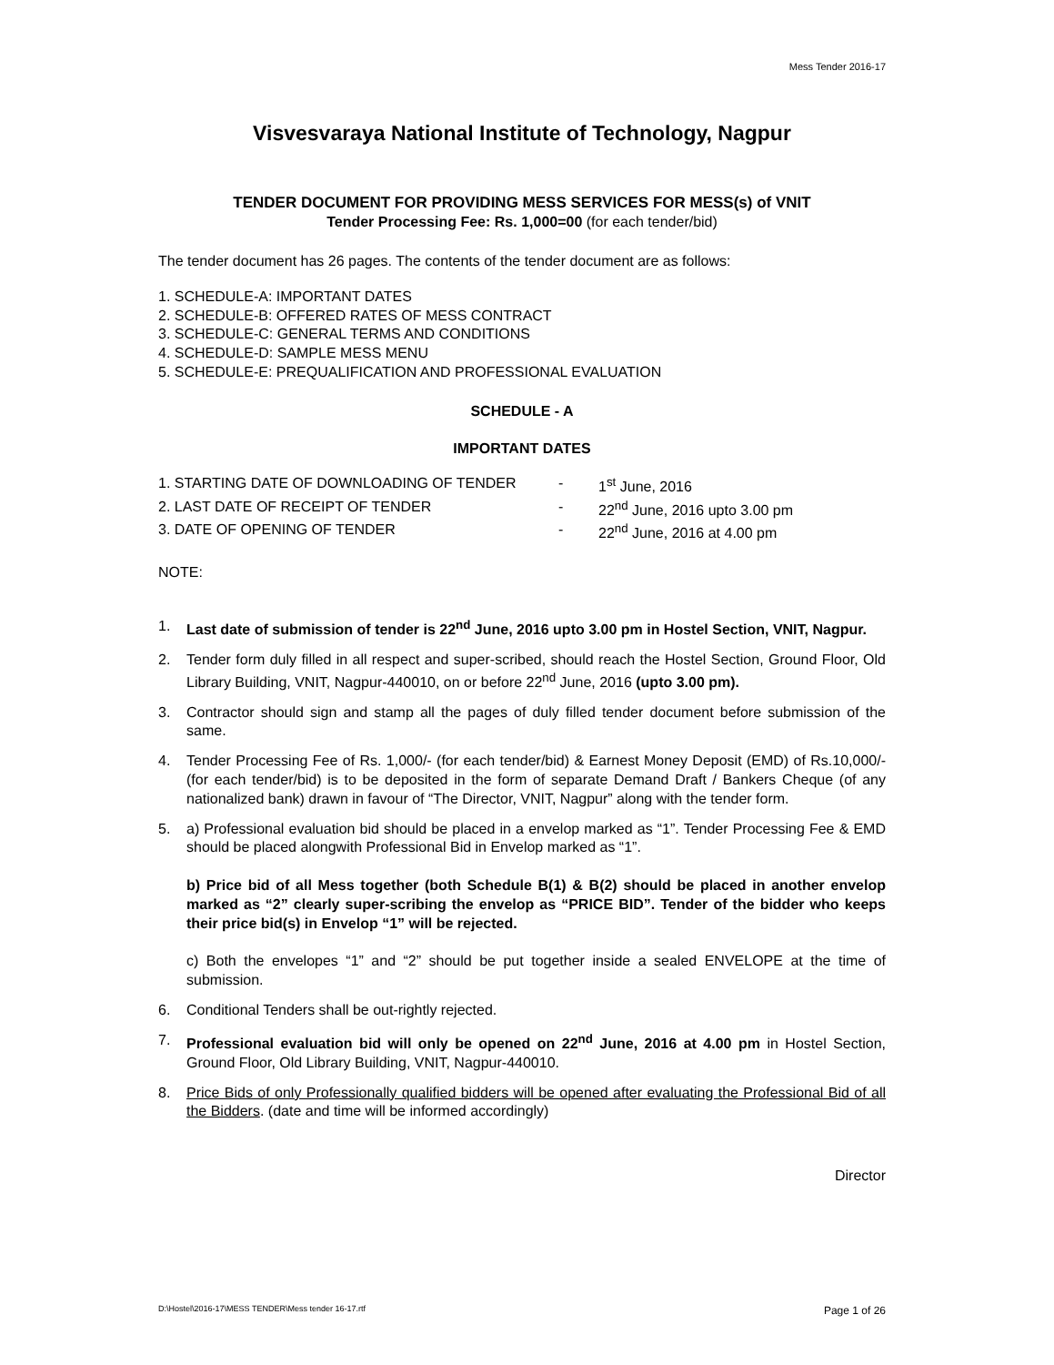Mess Tender 2016-17
Visvesvaraya National Institute of Technology, Nagpur
TENDER DOCUMENT FOR PROVIDING MESS SERVICES FOR MESS(s) of VNIT
Tender Processing Fee: Rs. 1,000=00 (for each tender/bid)
The tender document has 26 pages. The contents of the tender document are as follows:
1. SCHEDULE-A: IMPORTANT DATES
2. SCHEDULE-B: OFFERED RATES OF MESS CONTRACT
3. SCHEDULE-C: GENERAL TERMS AND CONDITIONS
4. SCHEDULE-D: SAMPLE MESS MENU
5. SCHEDULE-E: PREQUALIFICATION AND PROFESSIONAL EVALUATION
SCHEDULE - A
IMPORTANT DATES
1. STARTING DATE OF DOWNLOADING OF TENDER - 1<sup>st</sup> June, 2016
2. LAST DATE OF RECEIPT OF TENDER - 22<sup>nd</sup> June, 2016 upto 3.00 pm
3. DATE OF OPENING OF TENDER - 22<sup>nd</sup> June, 2016 at 4.00 pm
NOTE:
1. Last date of submission of tender is 22<sup>nd</sup> June, 2016 upto 3.00 pm in Hostel Section, VNIT, Nagpur.
2. Tender form duly filled in all respect and super-scribed, should reach the Hostel Section, Ground Floor, Old Library Building, VNIT, Nagpur-440010, on or before 22<sup>nd</sup> June, 2016 (upto 3.00 pm).
3. Contractor should sign and stamp all the pages of duly filled tender document before submission of the same.
4. Tender Processing Fee of Rs. 1,000/- (for each tender/bid) & Earnest Money Deposit (EMD) of Rs.10,000/- (for each tender/bid) is to be deposited in the form of separate Demand Draft / Bankers Cheque (of any nationalized bank) drawn in favour of “The Director, VNIT, Nagpur” along with the tender form.
5. a) Professional evaluation bid should be placed in a envelop marked as “1”. Tender Processing Fee & EMD should be placed alongwith Professional Bid in Envelop marked as “1”.
b) Price bid of all Mess together (both Schedule B(1) & B(2) should be placed in another envelop marked as “2” clearly super-scribing the envelop as “PRICE BID”. Tender of the bidder who keeps their price bid(s) in Envelop “1” will be rejected.
c) Both the envelopes “1” and “2” should be put together inside a sealed ENVELOPE at the time of submission.
6. Conditional Tenders shall be out-rightly rejected.
7. Professional evaluation bid will only be opened on 22<sup>nd</sup> June, 2016 at 4.00 pm in Hostel Section, Ground Floor, Old Library Building, VNIT, Nagpur-440010.
8. Price Bids of only Professionally qualified bidders will be opened after evaluating the Professional Bid of all the Bidders. (date and time will be informed accordingly)
Director
D:\Hostel\2016-17\MESS TENDER\Mess tender 16-17.rtf Page 1 of 26